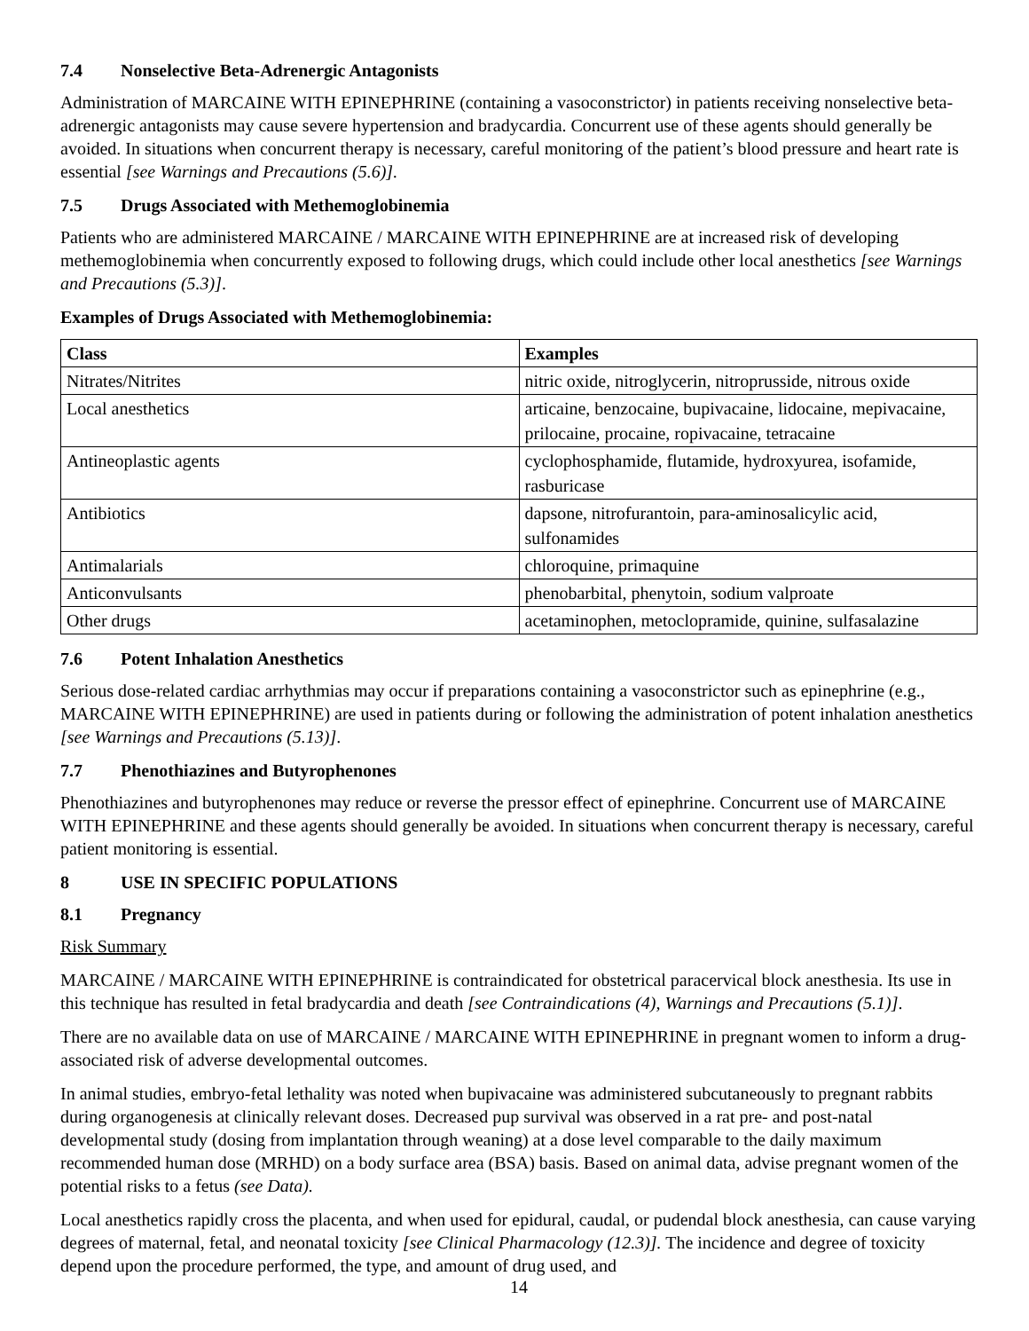7.4 Nonselective Beta-Adrenergic Antagonists
Administration of MARCAINE WITH EPINEPHRINE (containing a vasoconstrictor) in patients receiving nonselective beta-adrenergic antagonists may cause severe hypertension and bradycardia. Concurrent use of these agents should generally be avoided. In situations when concurrent therapy is necessary, careful monitoring of the patient’s blood pressure and heart rate is essential [see Warnings and Precautions (5.6)].
7.5 Drugs Associated with Methemoglobinemia
Patients who are administered MARCAINE / MARCAINE WITH EPINEPHRINE are at increased risk of developing methemoglobinemia when concurrently exposed to following drugs, which could include other local anesthetics [see Warnings and Precautions (5.3)].
Examples of Drugs Associated with Methemoglobinemia:
| Class | Examples |
| --- | --- |
| Nitrates/Nitrites | nitric oxide, nitroglycerin, nitroprusside, nitrous oxide |
| Local anesthetics | articaine, benzocaine, bupivacaine, lidocaine, mepivacaine, prilocaine, procaine, ropivacaine, tetracaine |
| Antineoplastic agents | cyclophosphamide, flutamide, hydroxyurea, isofamide, rasburicase |
| Antibiotics | dapsone, nitrofurantoin, para-aminosalicylic acid, sulfonamides |
| Antimalarials | chloroquine, primaquine |
| Anticonvulsants | phenobarbital, phenytoin, sodium valproate |
| Other drugs | acetaminophen, metoclopramide, quinine, sulfasalazine |
7.6 Potent Inhalation Anesthetics
Serious dose-related cardiac arrhythmias may occur if preparations containing a vasoconstrictor such as epinephrine (e.g., MARCAINE WITH EPINEPHRINE) are used in patients during or following the administration of potent inhalation anesthetics [see Warnings and Precautions (5.13)].
7.7 Phenothiazines and Butyrophenones
Phenothiazines and butyrophenones may reduce or reverse the pressor effect of epinephrine. Concurrent use of MARCAINE WITH EPINEPHRINE and these agents should generally be avoided. In situations when concurrent therapy is necessary, careful patient monitoring is essential.
8 USE IN SPECIFIC POPULATIONS
8.1 Pregnancy
Risk Summary
MARCAINE / MARCAINE WITH EPINEPHRINE is contraindicated for obstetrical paracervical block anesthesia. Its use in this technique has resulted in fetal bradycardia and death [see Contraindications (4), Warnings and Precautions (5.1)].
There are no available data on use of MARCAINE / MARCAINE WITH EPINEPHRINE in pregnant women to inform a drug-associated risk of adverse developmental outcomes.
In animal studies, embryo-fetal lethality was noted when bupivacaine was administered subcutaneously to pregnant rabbits during organogenesis at clinically relevant doses. Decreased pup survival was observed in a rat pre- and post-natal developmental study (dosing from implantation through weaning) at a dose level comparable to the daily maximum recommended human dose (MRHD) on a body surface area (BSA) basis. Based on animal data, advise pregnant women of the potential risks to a fetus (see Data).
Local anesthetics rapidly cross the placenta, and when used for epidural, caudal, or pudendal block anesthesia, can cause varying degrees of maternal, fetal, and neonatal toxicity [see Clinical Pharmacology (12.3)]. The incidence and degree of toxicity depend upon the procedure performed, the type, and amount of drug used, and
14